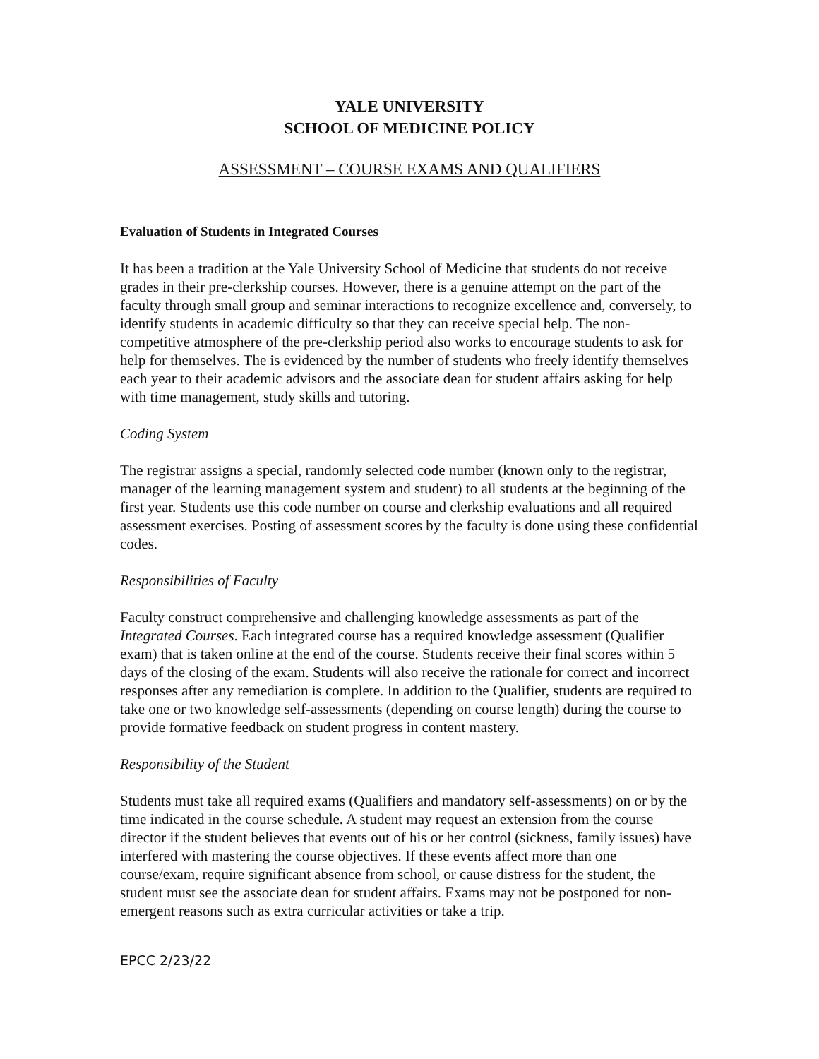YALE UNIVERSITY
SCHOOL OF MEDICINE POLICY
ASSESSMENT – COURSE EXAMS AND QUALIFIERS
Evaluation of Students in Integrated Courses
It has been a tradition at the Yale University School of Medicine that students do not receive grades in their pre-clerkship courses. However, there is a genuine attempt on the part of the faculty through small group and seminar interactions to recognize excellence and, conversely, to identify students in academic difficulty so that they can receive special help. The non-competitive atmosphere of the pre-clerkship period also works to encourage students to ask for help for themselves. The is evidenced by the number of students who freely identify themselves each year to their academic advisors and the associate dean for student affairs asking for help with time management, study skills and tutoring.
Coding System
The registrar assigns a special, randomly selected code number (known only to the registrar, manager of the learning management system and student) to all students at the beginning of the first year. Students use this code number on course and clerkship evaluations and all required assessment exercises. Posting of assessment scores by the faculty is done using these confidential codes.
Responsibilities of Faculty
Faculty construct comprehensive and challenging knowledge assessments as part of the Integrated Courses. Each integrated course has a required knowledge assessment (Qualifier exam) that is taken online at the end of the course. Students receive their final scores within 5 days of the closing of the exam. Students will also receive the rationale for correct and incorrect responses after any remediation is complete. In addition to the Qualifier, students are required to take one or two knowledge self-assessments (depending on course length) during the course to provide formative feedback on student progress in content mastery.
Responsibility of the Student
Students must take all required exams (Qualifiers and mandatory self-assessments) on or by the time indicated in the course schedule. A student may request an extension from the course director if the student believes that events out of his or her control (sickness, family issues) have interfered with mastering the course objectives. If these events affect more than one course/exam, require significant absence from school, or cause distress for the student, the student must see the associate dean for student affairs. Exams may not be postponed for non-emergent reasons such as extra curricular activities or take a trip.
EPCC 2/23/22